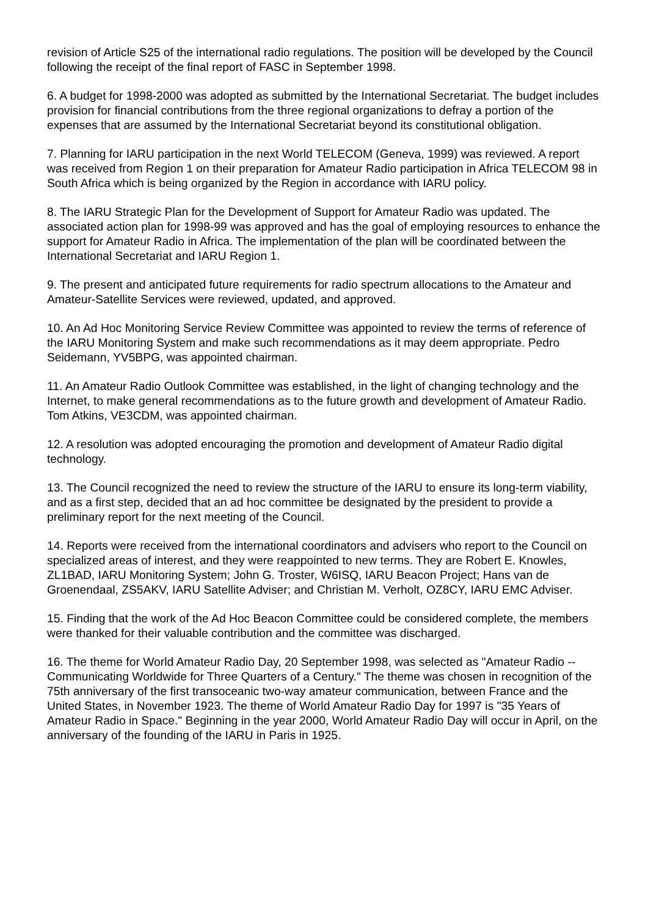revision of Article S25 of the international radio regulations. The position will be developed by the Council following the receipt of the final report of FASC in September 1998.
6. A budget for 1998-2000 was adopted as submitted by the International Secretariat. The budget includes provision for financial contributions from the three regional organizations to defray a portion of the expenses that are assumed by the International Secretariat beyond its constitutional obligation.
7. Planning for IARU participation in the next World TELECOM (Geneva, 1999) was reviewed. A report was received from Region 1 on their preparation for Amateur Radio participation in Africa TELECOM 98 in South Africa which is being organized by the Region in accordance with IARU policy.
8. The IARU Strategic Plan for the Development of Support for Amateur Radio was updated. The associated action plan for 1998-99 was approved and has the goal of employing resources to enhance the support for Amateur Radio in Africa. The implementation of the plan will be coordinated between the International Secretariat and IARU Region 1.
9. The present and anticipated future requirements for radio spectrum allocations to the Amateur and Amateur-Satellite Services were reviewed, updated, and approved.
10. An Ad Hoc Monitoring Service Review Committee was appointed to review the terms of reference of the IARU Monitoring System and make such recommendations as it may deem appropriate. Pedro Seidemann, YV5BPG, was appointed chairman.
11. An Amateur Radio Outlook Committee was established, in the light of changing technology and the Internet, to make general recommendations as to the future growth and development of Amateur Radio. Tom Atkins, VE3CDM, was appointed chairman.
12. A resolution was adopted encouraging the promotion and development of Amateur Radio digital technology.
13. The Council recognized the need to review the structure of the IARU to ensure its long-term viability, and as a first step, decided that an ad hoc committee be designated by the president to provide a preliminary report for the next meeting of the Council.
14. Reports were received from the international coordinators and advisers who report to the Council on specialized areas of interest, and they were reappointed to new terms. They are Robert E. Knowles, ZL1BAD, IARU Monitoring System; John G. Troster, W6ISQ, IARU Beacon Project; Hans van de Groenendaal, ZS5AKV, IARU Satellite Adviser; and Christian M. Verholt, OZ8CY, IARU EMC Adviser.
15. Finding that the work of the Ad Hoc Beacon Committee could be considered complete, the members were thanked for their valuable contribution and the committee was discharged.
16. The theme for World Amateur Radio Day, 20 September 1998, was selected as "Amateur Radio -- Communicating Worldwide for Three Quarters of a Century." The theme was chosen in recognition of the 75th anniversary of the first transoceanic two-way amateur communication, between France and the United States, in November 1923. The theme of World Amateur Radio Day for 1997 is "35 Years of Amateur Radio in Space." Beginning in the year 2000, World Amateur Radio Day will occur in April, on the anniversary of the founding of the IARU in Paris in 1925.